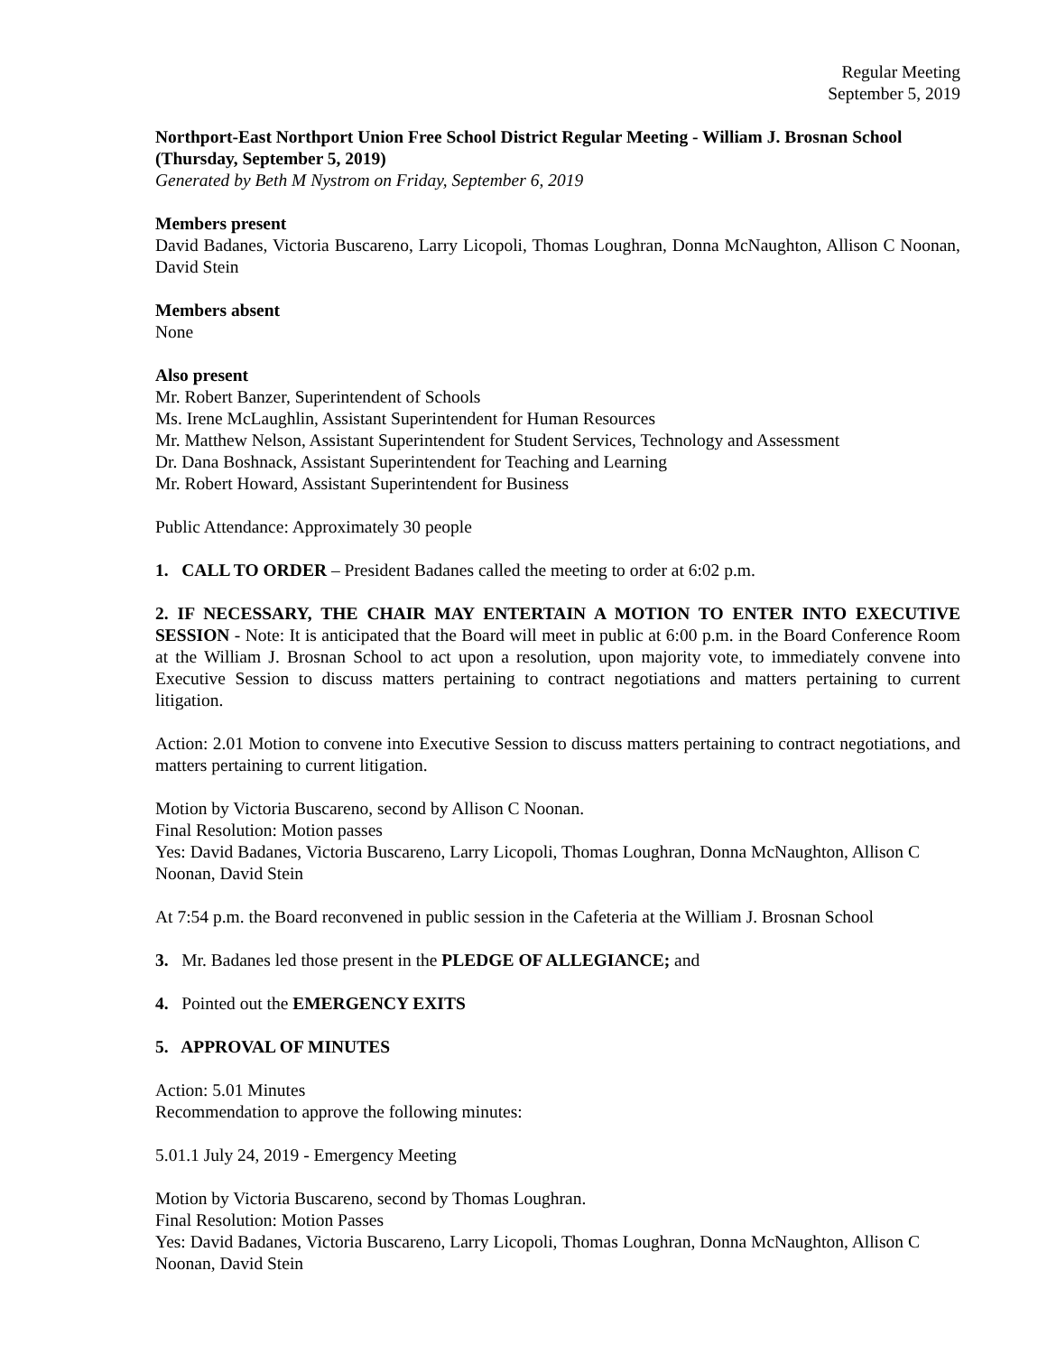Regular Meeting
September 5, 2019
Northport-East Northport Union Free School District Regular Meeting - William J. Brosnan School (Thursday, September 5, 2019)
Generated by Beth M Nystrom on Friday, September 6, 2019
Members present
David Badanes, Victoria Buscareno, Larry Licopoli, Thomas Loughran, Donna McNaughton, Allison C Noonan, David Stein
Members absent
None
Also present
Mr. Robert Banzer, Superintendent of Schools
Ms. Irene McLaughlin, Assistant Superintendent for Human Resources
Mr. Matthew Nelson, Assistant Superintendent for Student Services, Technology and Assessment
Dr. Dana Boshnack, Assistant Superintendent for Teaching and Learning
Mr. Robert Howard, Assistant Superintendent for Business
Public Attendance: Approximately 30 people
1. CALL TO ORDER – President Badanes called the meeting to order at 6:02 p.m.
2. IF NECESSARY, THE CHAIR MAY ENTERTAIN A MOTION TO ENTER INTO EXECUTIVE SESSION - Note: It is anticipated that the Board will meet in public at 6:00 p.m. in the Board Conference Room at the William J. Brosnan School to act upon a resolution, upon majority vote, to immediately convene into Executive Session to discuss matters pertaining to contract negotiations and matters pertaining to current litigation.
Action: 2.01 Motion to convene into Executive Session to discuss matters pertaining to contract negotiations, and matters pertaining to current litigation.
Motion by Victoria Buscareno, second by Allison C Noonan.
Final Resolution: Motion passes
Yes: David Badanes, Victoria Buscareno, Larry Licopoli, Thomas Loughran, Donna McNaughton, Allison C Noonan, David Stein
At 7:54 p.m. the Board reconvened in public session in the Cafeteria at the William J. Brosnan School
3. Mr. Badanes led those present in the PLEDGE OF ALLEGIANCE; and
4. Pointed out the EMERGENCY EXITS
5. APPROVAL OF MINUTES
Action: 5.01 Minutes
Recommendation to approve the following minutes:
5.01.1 July 24, 2019 - Emergency Meeting
Motion by Victoria Buscareno, second by Thomas Loughran.
Final Resolution: Motion Passes
Yes: David Badanes, Victoria Buscareno, Larry Licopoli, Thomas Loughran, Donna McNaughton, Allison C Noonan, David Stein